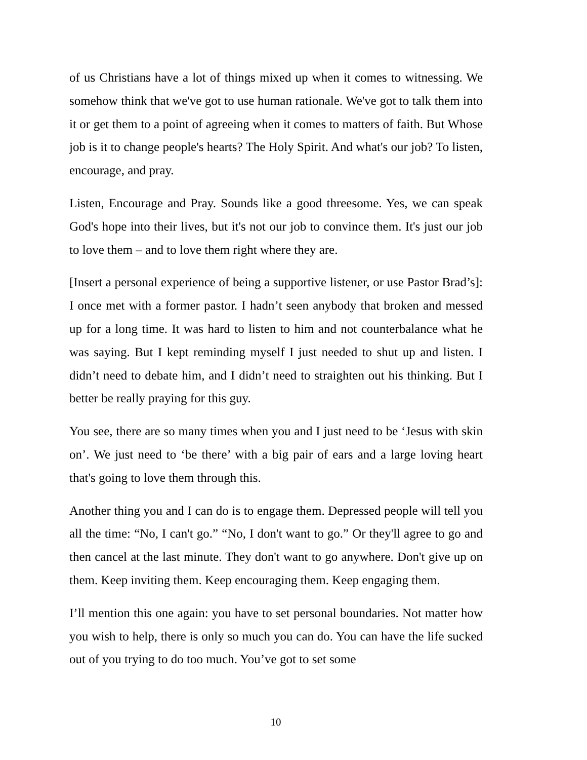of us Christians have a lot of things mixed up when it comes to witnessing. We somehow think that we've got to use human rationale. We've got to talk them into it or get them to a point of agreeing when it comes to matters of faith. But Whose job is it to change people's hearts? The Holy Spirit. And what's our job? To listen, encourage, and pray.
Listen, Encourage and Pray. Sounds like a good threesome. Yes, we can speak God's hope into their lives, but it's not our job to convince them. It's just our job to love them – and to love them right where they are.
[Insert a personal experience of being a supportive listener, or use Pastor Brad’s]: I once met with a former pastor. I hadn’t seen anybody that broken and messed up for a long time. It was hard to listen to him and not counterbalance what he was saying. But I kept reminding myself I just needed to shut up and listen. I didn’t need to debate him, and I didn’t need to straighten out his thinking. But I better be really praying for this guy.
You see, there are so many times when you and I just need to be ‘Jesus with skin on’. We just need to ‘be there’ with a big pair of ears and a large loving heart that's going to love them through this.
Another thing you and I can do is to engage them. Depressed people will tell you all the time: “No, I can't go.” “No, I don't want to go.” Or they'll agree to go and then cancel at the last minute. They don't want to go anywhere. Don't give up on them. Keep inviting them. Keep encouraging them. Keep engaging them.
I’ll mention this one again: you have to set personal boundaries. Not matter how you wish to help, there is only so much you can do. You can have the life sucked out of you trying to do too much. You’ve got to set some
10